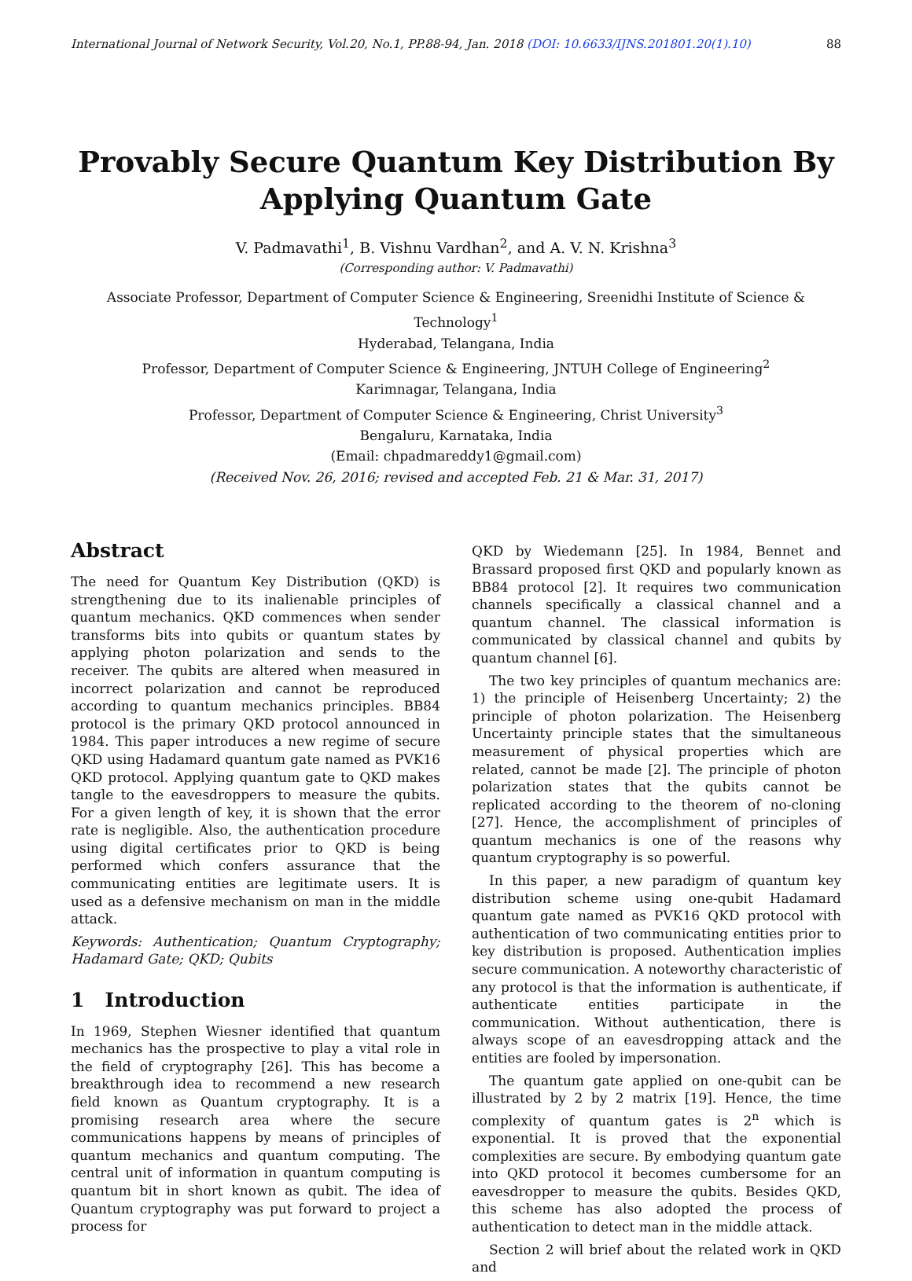International Journal of Network Security, Vol.20, No.1, PP.88-94, Jan. 2018 (DOI: 10.6633/IJNS.201801.20(1).10) 88
Provably Secure Quantum Key Distribution By
Applying Quantum Gate
V. Padmavathi<sup>1</sup>, B. Vishnu Vardhan<sup>2</sup>, and A. V. N. Krishna<sup>3</sup>
(Corresponding author: V. Padmavathi)
Associate Professor, Department of Computer Science & Engineering, Sreenidhi Institute of Science & Technology<sup>1</sup>
Hyderabad, Telangana, India
Professor, Department of Computer Science & Engineering, JNTUH College of Engineering<sup>2</sup>
Karimnagar, Telangana, India
Professor, Department of Computer Science & Engineering, Christ University<sup>3</sup>
Bengaluru, Karnataka, India
(Email: chpadmareddy1@gmail.com)
(Received Nov. 26, 2016; revised and accepted Feb. 21 & Mar. 31, 2017)
Abstract
The need for Quantum Key Distribution (QKD) is strengthening due to its inalienable principles of quantum mechanics. QKD commences when sender transforms bits into qubits or quantum states by applying photon polarization and sends to the receiver. The qubits are altered when measured in incorrect polarization and cannot be reproduced according to quantum mechanics principles. BB84 protocol is the primary QKD protocol announced in 1984. This paper introduces a new regime of secure QKD using Hadamard quantum gate named as PVK16 QKD protocol. Applying quantum gate to QKD makes tangle to the eavesdroppers to measure the qubits. For a given length of key, it is shown that the error rate is negligible. Also, the authentication procedure using digital certificates prior to QKD is being performed which confers assurance that the communicating entities are legitimate users. It is used as a defensive mechanism on man in the middle attack.
Keywords: Authentication; Quantum Cryptography; Hadamard Gate; QKD; Qubits
1 Introduction
In 1969, Stephen Wiesner identified that quantum mechanics has the prospective to play a vital role in the field of cryptography [26]. This has become a breakthrough idea to recommend a new research field known as Quantum cryptography. It is a promising research area where the secure communications happens by means of principles of quantum mechanics and quantum computing. The central unit of information in quantum computing is quantum bit in short known as qubit. The idea of Quantum cryptography was put forward to project a process for
QKD by Wiedemann [25]. In 1984, Bennet and Brassard proposed first QKD and popularly known as BB84 protocol [2]. It requires two communication channels specifically a classical channel and a quantum channel. The classical information is communicated by classical channel and qubits by quantum channel [6].
The two key principles of quantum mechanics are: 1) the principle of Heisenberg Uncertainty; 2) the principle of photon polarization. The Heisenberg Uncertainty principle states that the simultaneous measurement of physical properties which are related, cannot be made [2]. The principle of photon polarization states that the qubits cannot be replicated according to the theorem of no-cloning [27]. Hence, the accomplishment of principles of quantum mechanics is one of the reasons why quantum cryptography is so powerful.
In this paper, a new paradigm of quantum key distribution scheme using one-qubit Hadamard quantum gate named as PVK16 QKD protocol with authentication of two communicating entities prior to key distribution is proposed. Authentication implies secure communication. A noteworthy characteristic of any protocol is that the information is authenticate, if authenticate entities participate in the communication. Without authentication, there is always scope of an eavesdropping attack and the entities are fooled by impersonation.
The quantum gate applied on one-qubit can be illustrated by 2 by 2 matrix [19]. Hence, the time complexity of quantum gates is 2<sup>n</sup> which is exponential. It is proved that the exponential complexities are secure. By embodying quantum gate into QKD protocol it becomes cumbersome for an eavesdropper to measure the qubits. Besides QKD, this scheme has also adopted the process of authentication to detect man in the middle attack.
Section 2 will brief about the related work in QKD and